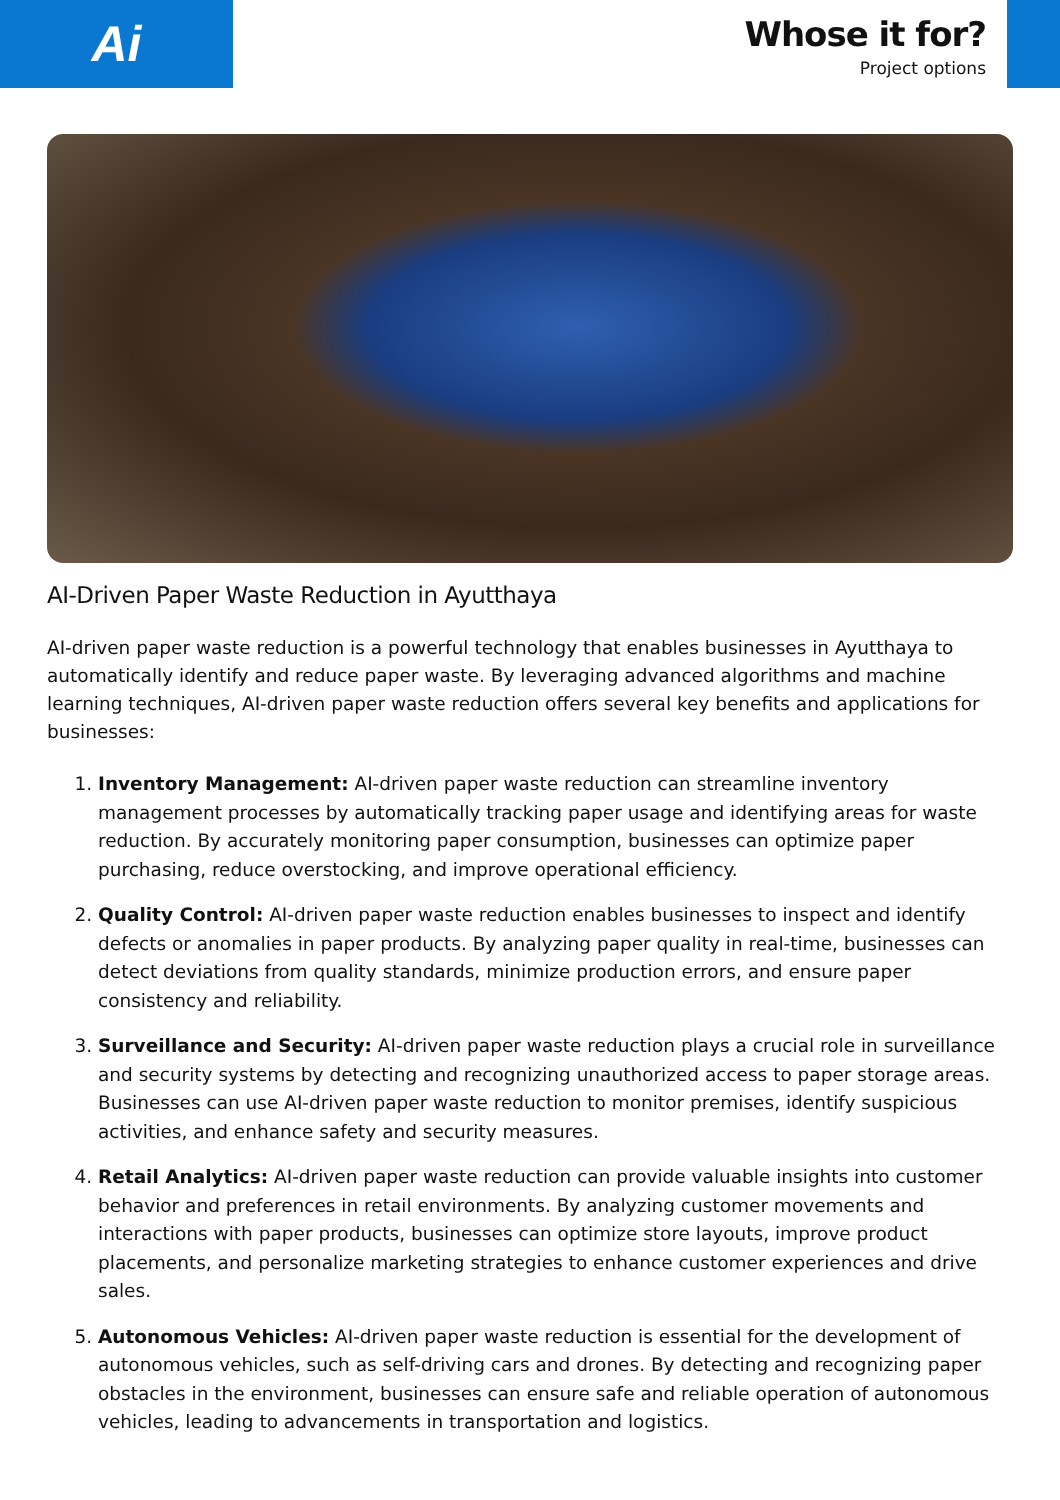Ai
Whose it for?
Project options
AI-Driven Paper Waste Reduction in Ayutthaya
AI-driven paper waste reduction is a powerful technology that enables businesses in Ayutthaya to automatically identify and reduce paper waste. By leveraging advanced algorithms and machine learning techniques, AI-driven paper waste reduction offers several key benefits and applications for businesses:
1. Inventory Management: AI-driven paper waste reduction can streamline inventory management processes by automatically tracking paper usage and identifying areas for waste reduction. By accurately monitoring paper consumption, businesses can optimize paper purchasing, reduce overstocking, and improve operational efficiency.
2. Quality Control: AI-driven paper waste reduction enables businesses to inspect and identify defects or anomalies in paper products. By analyzing paper quality in real-time, businesses can detect deviations from quality standards, minimize production errors, and ensure paper consistency and reliability.
3. Surveillance and Security: AI-driven paper waste reduction plays a crucial role in surveillance and security systems by detecting and recognizing unauthorized access to paper storage areas. Businesses can use AI-driven paper waste reduction to monitor premises, identify suspicious activities, and enhance safety and security measures.
4. Retail Analytics: AI-driven paper waste reduction can provide valuable insights into customer behavior and preferences in retail environments. By analyzing customer movements and interactions with paper products, businesses can optimize store layouts, improve product placements, and personalize marketing strategies to enhance customer experiences and drive sales.
5. Autonomous Vehicles: AI-driven paper waste reduction is essential for the development of autonomous vehicles, such as self-driving cars and drones. By detecting and recognizing paper obstacles in the environment, businesses can ensure safe and reliable operation of autonomous vehicles, leading to advancements in transportation and logistics.